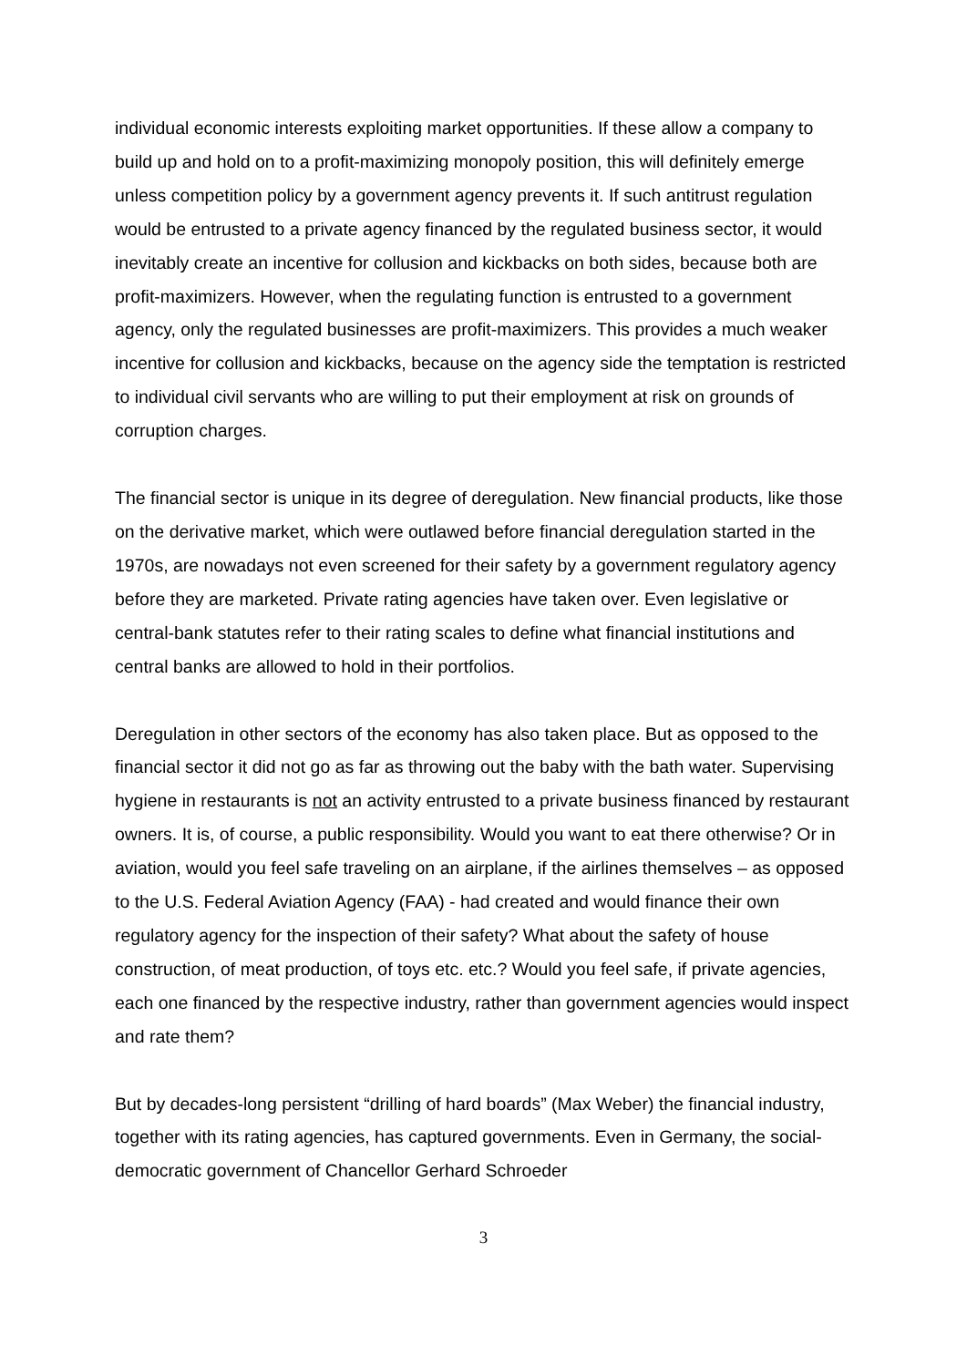individual economic interests exploiting market opportunities. If these allow a company to build up and hold on to a profit-maximizing monopoly position, this will definitely emerge unless competition policy by a government agency prevents it. If such antitrust regulation would be entrusted to a private agency financed by the regulated business sector, it would inevitably create an incentive for collusion and kickbacks on both sides, because both are profit-maximizers. However, when the regulating function is entrusted to a government agency, only the regulated businesses are profit-maximizers. This provides a much weaker incentive for collusion and kickbacks, because on the agency side the temptation is restricted to individual civil servants who are willing to put their employment at risk on grounds of corruption charges.
The financial sector is unique in its degree of deregulation. New financial products, like those on the derivative market, which were outlawed before financial deregulation started in the 1970s, are nowadays not even screened for their safety by a government regulatory agency before they are marketed. Private rating agencies have taken over. Even legislative or central-bank statutes refer to their rating scales to define what financial institutions and central banks are allowed to hold in their portfolios.
Deregulation in other sectors of the economy has also taken place. But as opposed to the financial sector it did not go as far as throwing out the baby with the bath water. Supervising hygiene in restaurants is not an activity entrusted to a private business financed by restaurant owners. It is, of course, a public responsibility. Would you want to eat there otherwise? Or in aviation, would you feel safe traveling on an airplane, if the airlines themselves – as opposed to the U.S. Federal Aviation Agency (FAA) - had created and would finance their own regulatory agency for the inspection of their safety? What about the safety of house construction, of meat production, of toys etc. etc.? Would you feel safe, if private agencies, each one financed by the respective industry, rather than government agencies would inspect and rate them?
But by decades-long persistent “drilling of hard boards” (Max Weber) the financial industry, together with its rating agencies, has captured governments. Even in Germany, the social-democratic government of Chancellor Gerhard Schroeder
3